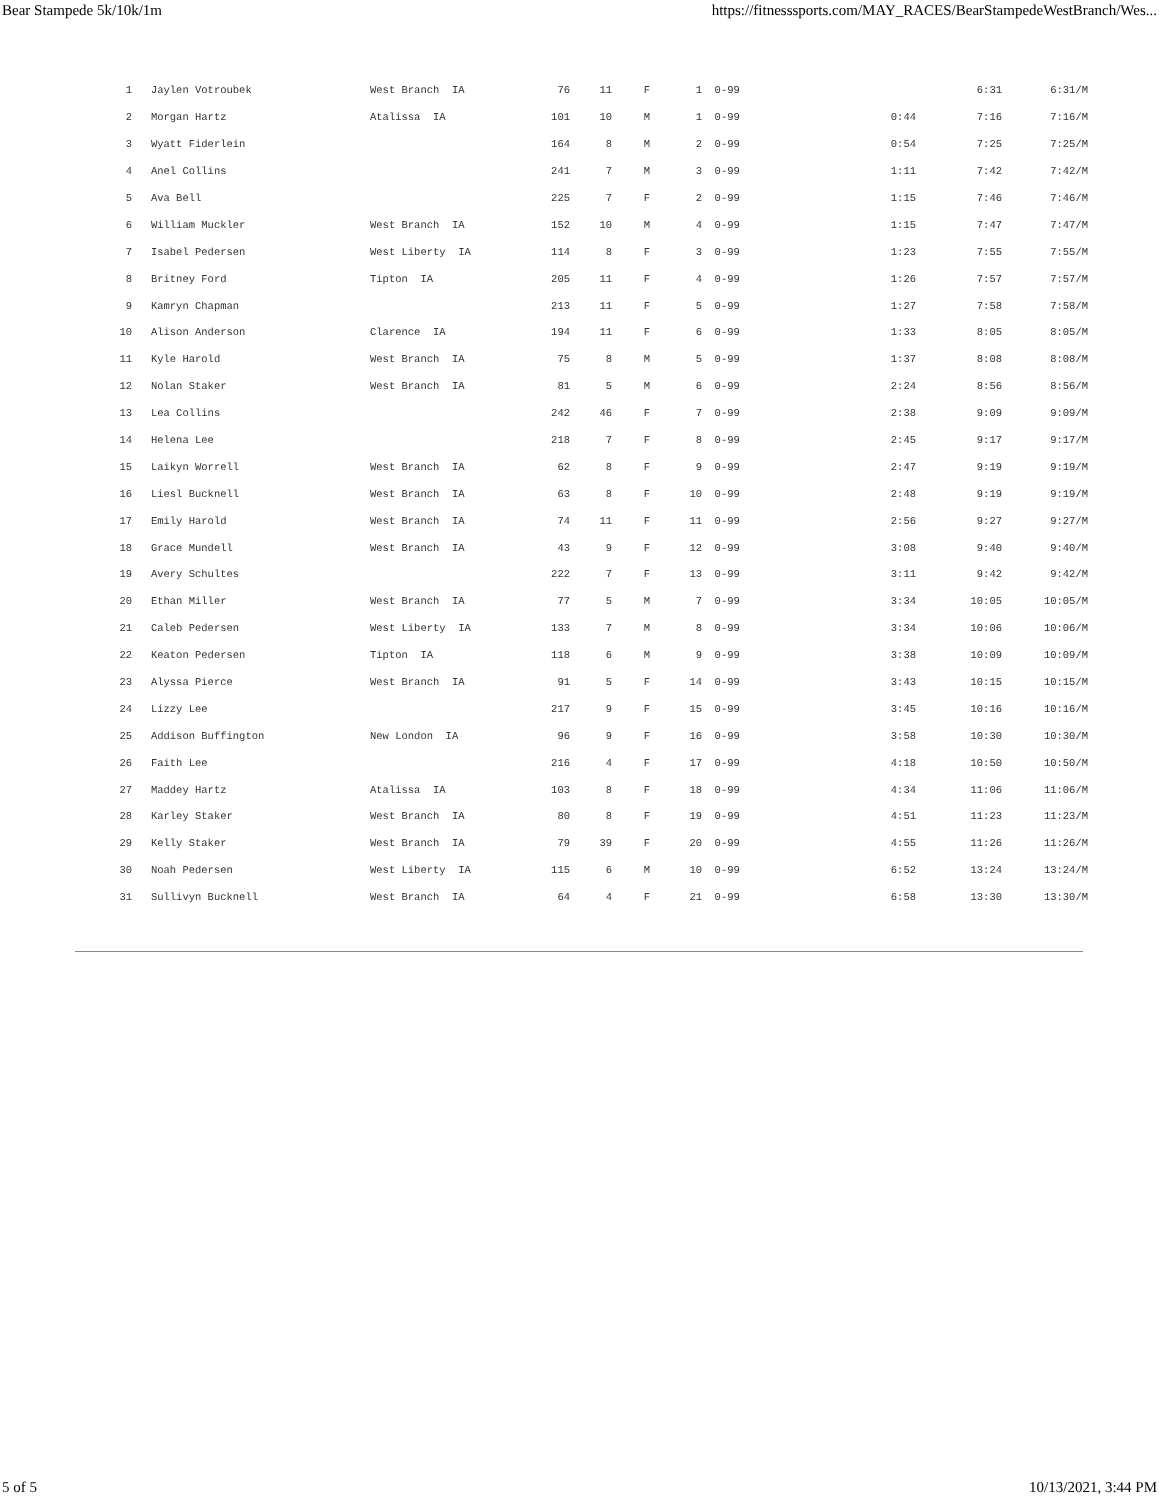Bear Stampede 5k/10k/1m https://fitnesssports.com/MAY_RACES/BearStampedeWestBranch/Wes...
| 1 | Jaylen Votroubek | West Branch IA | 76 | 11 | F | 1 | 0-99 | | 6:31 | 6:31/M |
| 2 | Morgan Hartz | Atalissa IA | 101 | 10 | M | 1 | 0-99 | 0:44 | 7:16 | 7:16/M |
| 3 | Wyatt Fiderlein | | 164 | 8 | M | 2 | 0-99 | 0:54 | 7:25 | 7:25/M |
| 4 | Anel Collins | | 241 | 7 | M | 3 | 0-99 | 1:11 | 7:42 | 7:42/M |
| 5 | Ava Bell | | 225 | 7 | F | 2 | 0-99 | 1:15 | 7:46 | 7:46/M |
| 6 | William Muckler | West Branch IA | 152 | 10 | M | 4 | 0-99 | 1:15 | 7:47 | 7:47/M |
| 7 | Isabel Pedersen | West Liberty IA | 114 | 8 | F | 3 | 0-99 | 1:23 | 7:55 | 7:55/M |
| 8 | Britney Ford | Tipton IA | 205 | 11 | F | 4 | 0-99 | 1:26 | 7:57 | 7:57/M |
| 9 | Kamryn Chapman | | 213 | 11 | F | 5 | 0-99 | 1:27 | 7:58 | 7:58/M |
| 10 | Alison Anderson | Clarence IA | 194 | 11 | F | 6 | 0-99 | 1:33 | 8:05 | 8:05/M |
| 11 | Kyle Harold | West Branch IA | 75 | 8 | M | 5 | 0-99 | 1:37 | 8:08 | 8:08/M |
| 12 | Nolan Staker | West Branch IA | 81 | 5 | M | 6 | 0-99 | 2:24 | 8:56 | 8:56/M |
| 13 | Lea Collins | | 242 | 46 | F | 7 | 0-99 | 2:38 | 9:09 | 9:09/M |
| 14 | Helena Lee | | 218 | 7 | F | 8 | 0-99 | 2:45 | 9:17 | 9:17/M |
| 15 | Laikyn Worrell | West Branch IA | 62 | 8 | F | 9 | 0-99 | 2:47 | 9:19 | 9:19/M |
| 16 | Liesl Bucknell | West Branch IA | 63 | 8 | F | 10 | 0-99 | 2:48 | 9:19 | 9:19/M |
| 17 | Emily Harold | West Branch IA | 74 | 11 | F | 11 | 0-99 | 2:56 | 9:27 | 9:27/M |
| 18 | Grace Mundell | West Branch IA | 43 | 9 | F | 12 | 0-99 | 3:08 | 9:40 | 9:40/M |
| 19 | Avery Schultes | | 222 | 7 | F | 13 | 0-99 | 3:11 | 9:42 | 9:42/M |
| 20 | Ethan Miller | West Branch IA | 77 | 5 | M | 7 | 0-99 | 3:34 | 10:05 | 10:05/M |
| 21 | Caleb Pedersen | West Liberty IA | 133 | 7 | M | 8 | 0-99 | 3:34 | 10:06 | 10:06/M |
| 22 | Keaton Pedersen | Tipton IA | 118 | 6 | M | 9 | 0-99 | 3:38 | 10:09 | 10:09/M |
| 23 | Alyssa Pierce | West Branch IA | 91 | 5 | F | 14 | 0-99 | 3:43 | 10:15 | 10:15/M |
| 24 | Lizzy Lee | | 217 | 9 | F | 15 | 0-99 | 3:45 | 10:16 | 10:16/M |
| 25 | Addison Buffington | New London IA | 96 | 9 | F | 16 | 0-99 | 3:58 | 10:30 | 10:30/M |
| 26 | Faith Lee | | 216 | 4 | F | 17 | 0-99 | 4:18 | 10:50 | 10:50/M |
| 27 | Maddey Hartz | Atalissa IA | 103 | 8 | F | 18 | 0-99 | 4:34 | 11:06 | 11:06/M |
| 28 | Karley Staker | West Branch IA | 80 | 8 | F | 19 | 0-99 | 4:51 | 11:23 | 11:23/M |
| 29 | Kelly Staker | West Branch IA | 79 | 39 | F | 20 | 0-99 | 4:55 | 11:26 | 11:26/M |
| 30 | Noah Pedersen | West Liberty IA | 115 | 6 | M | 10 | 0-99 | 6:52 | 13:24 | 13:24/M |
| 31 | Sullivyn Bucknell | West Branch IA | 64 | 4 | F | 21 | 0-99 | 6:58 | 13:30 | 13:30/M |
5 of 5 10/13/2021, 3:44 PM